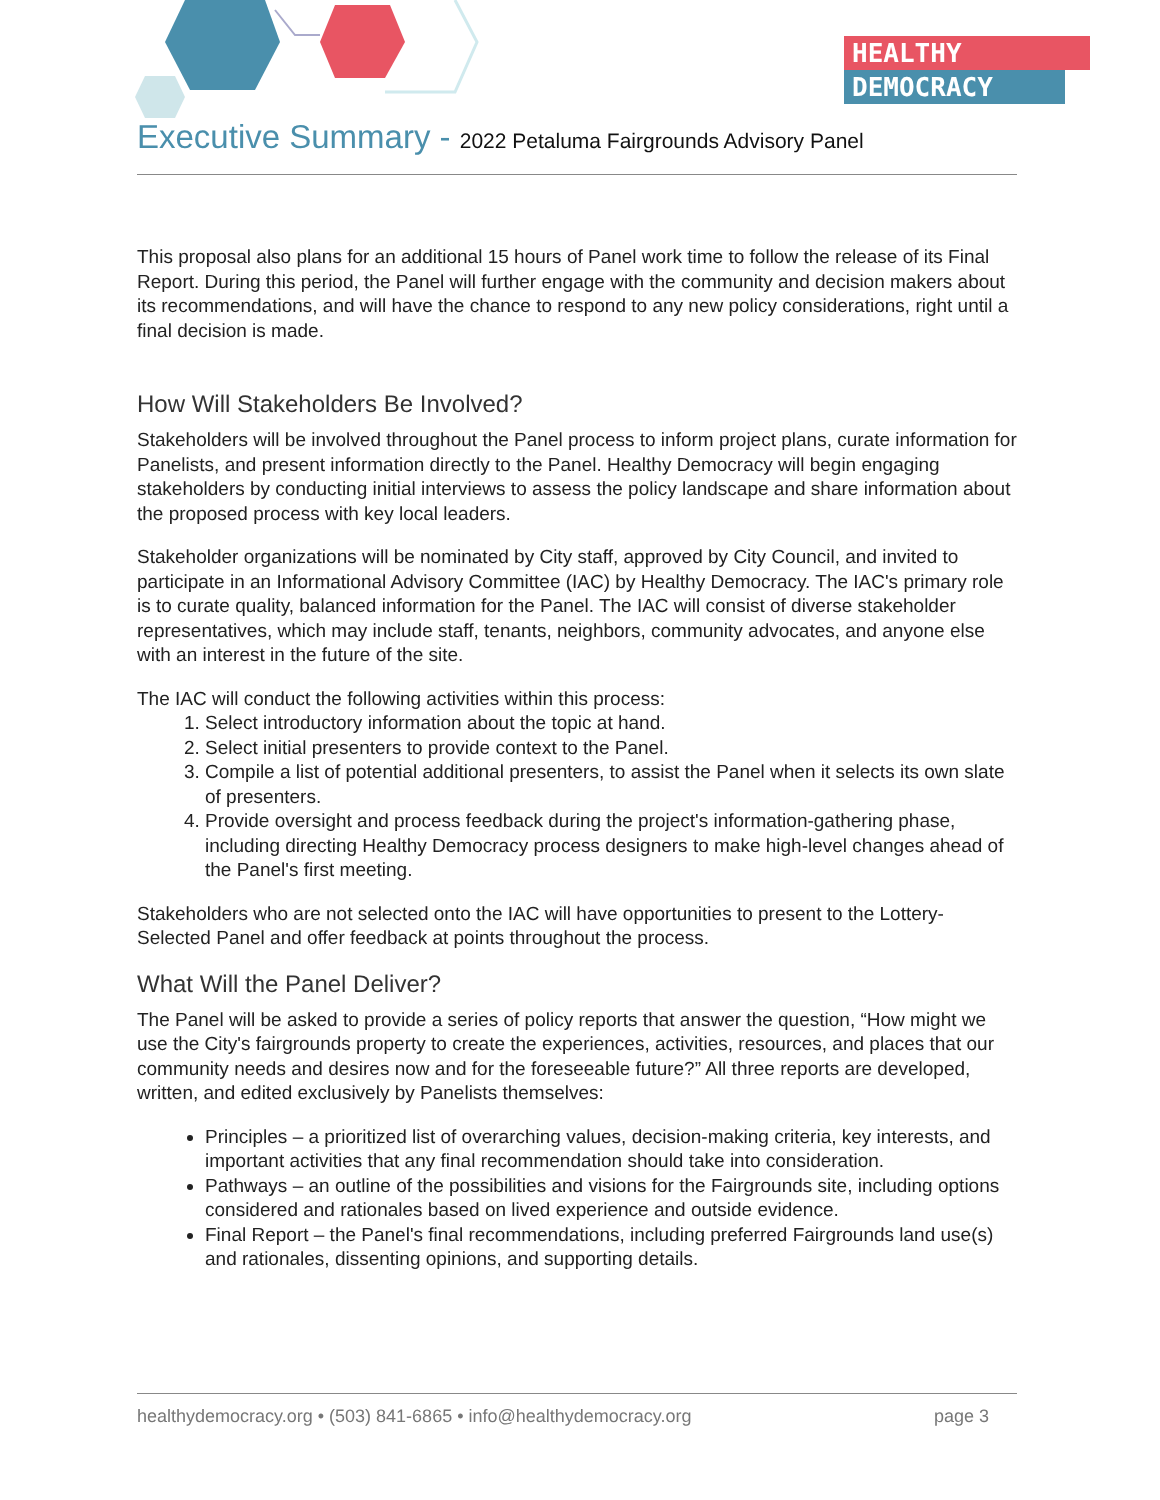HEALTHY
DEMOCRACY
Executive Summary - 2022 Petaluma Fairgrounds Advisory Panel
This proposal also plans for an additional 15 hours of Panel work time to follow the release of its Final Report. During this period, the Panel will further engage with the community and decision makers about its recommendations, and will have the chance to respond to any new policy considerations, right until a final decision is made.
How Will Stakeholders Be Involved?
Stakeholders will be involved throughout the Panel process to inform project plans, curate information for Panelists, and present information directly to the Panel. Healthy Democracy will begin engaging stakeholders by conducting initial interviews to assess the policy landscape and share information about the proposed process with key local leaders.
Stakeholder organizations will be nominated by City staff, approved by City Council, and invited to participate in an Informational Advisory Committee (IAC) by Healthy Democracy. The IAC's primary role is to curate quality, balanced information for the Panel. The IAC will consist of diverse stakeholder representatives, which may include staff, tenants, neighbors, community advocates, and anyone else with an interest in the future of the site.
The IAC will conduct the following activities within this process:
1. Select introductory information about the topic at hand.
2. Select initial presenters to provide context to the Panel.
3. Compile a list of potential additional presenters, to assist the Panel when it selects its own slate of presenters.
4. Provide oversight and process feedback during the project's information-gathering phase, including directing Healthy Democracy process designers to make high-level changes ahead of the Panel's first meeting.
Stakeholders who are not selected onto the IAC will have opportunities to present to the Lottery-Selected Panel and offer feedback at points throughout the process.
What Will the Panel Deliver?
The Panel will be asked to provide a series of policy reports that answer the question, “How might we use the City's fairgrounds property to create the experiences, activities, resources, and places that our community needs and desires now and for the foreseeable future?” All three reports are developed, written, and edited exclusively by Panelists themselves:
Principles – a prioritized list of overarching values, decision-making criteria, key interests, and important activities that any final recommendation should take into consideration.
Pathways – an outline of the possibilities and visions for the Fairgrounds site, including options considered and rationales based on lived experience and outside evidence.
Final Report – the Panel's final recommendations, including preferred Fairgrounds land use(s) and rationales, dissenting opinions, and supporting details.
healthydemocracy.org • (503) 841-6865 • info@healthydemocracy.org page 3